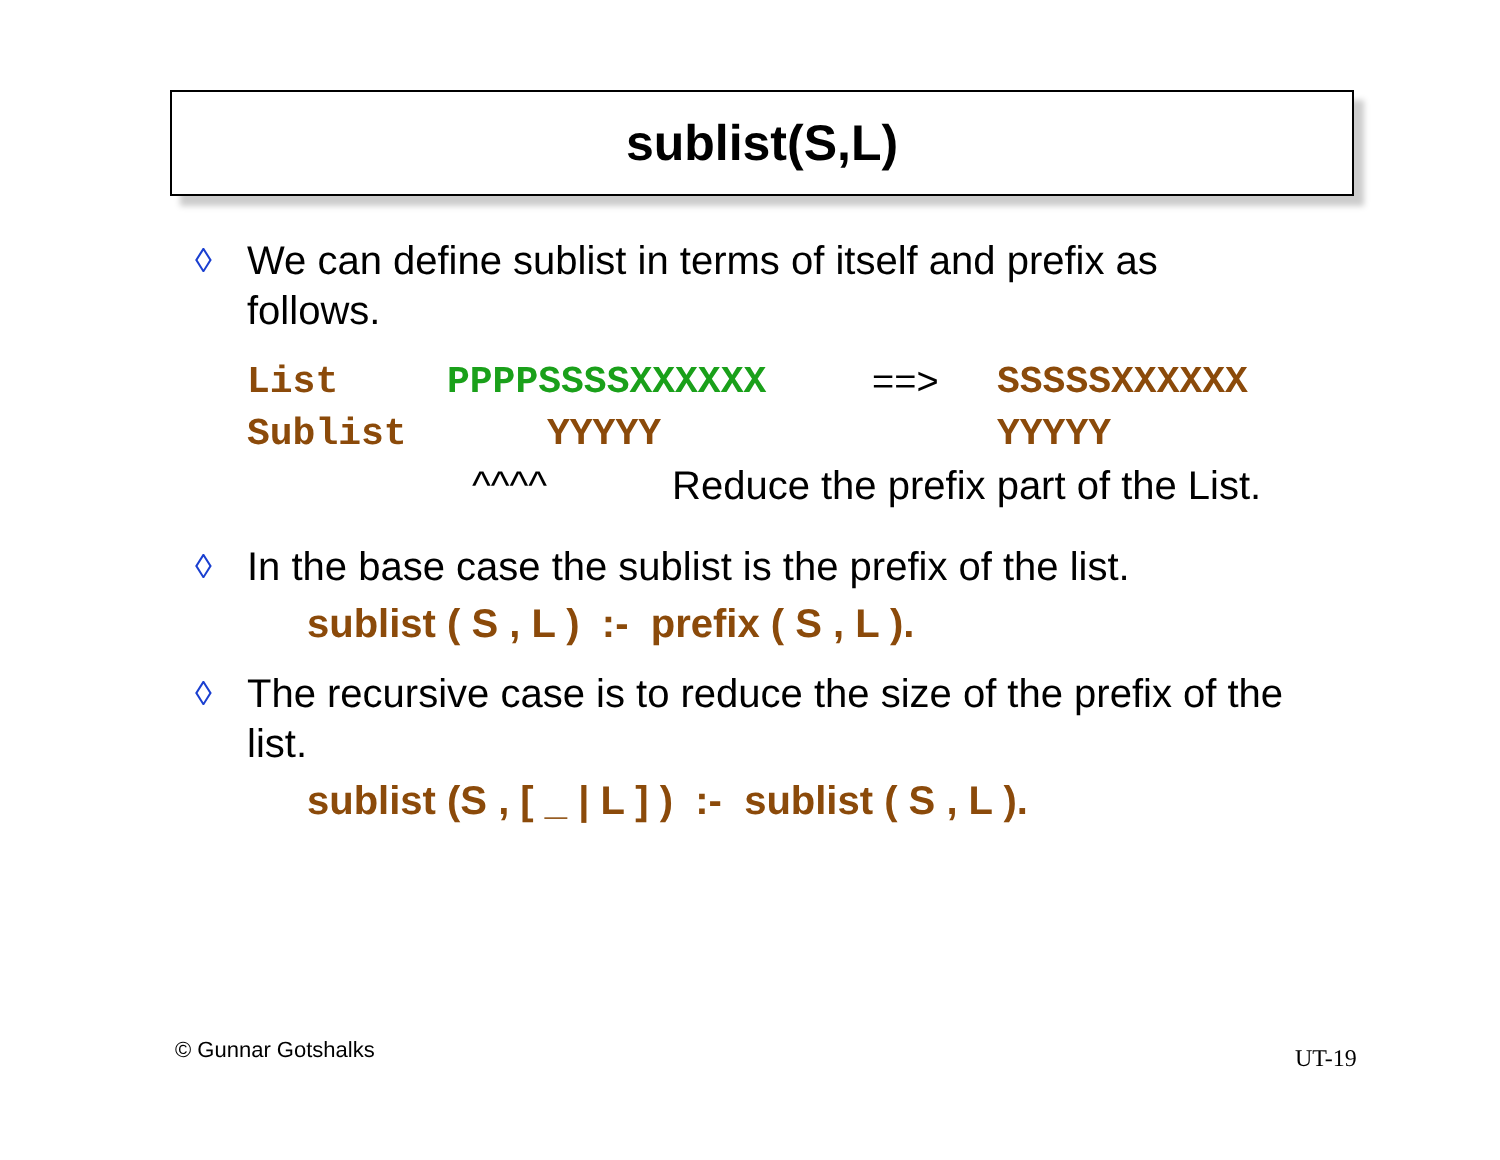sublist(S,L)
◊
We can define sublist in terms of itself and prefix as
follows.
List PPPPSSSSXXXXXX ==> SSSSSXXXXXX
Sublist YYYYY YYYYY
^^^^ Reduce the prefix part of the List.
◊
In the base case the sublist is the prefix of the list.
sublist ( S , L ) :- prefix ( S , L ).
◊
The recursive case is to reduce the size of the prefix of the
list.
sublist (S , [ _ | L ] ) :- sublist ( S , L ).
© Gunnar Gotshalks UT-19